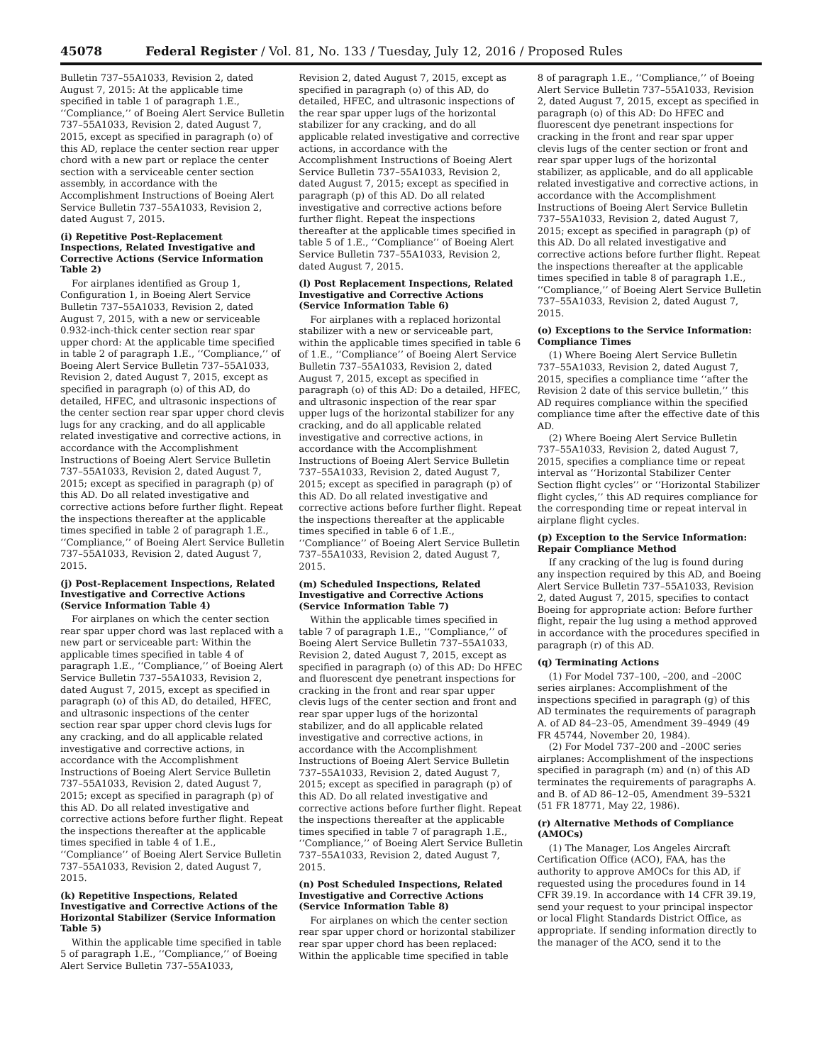45078 Federal Register / Vol. 81, No. 133 / Tuesday, July 12, 2016 / Proposed Rules
Bulletin 737–55A1033, Revision 2, dated August 7, 2015: At the applicable time specified in table 1 of paragraph 1.E., ‘‘Compliance,’’ of Boeing Alert Service Bulletin 737–55A1033, Revision 2, dated August 7, 2015, except as specified in paragraph (o) of this AD, replace the center section rear upper chord with a new part or replace the center section with a serviceable center section assembly, in accordance with the Accomplishment Instructions of Boeing Alert Service Bulletin 737–55A1033, Revision 2, dated August 7, 2015.
(i) Repetitive Post-Replacement Inspections, Related Investigative and Corrective Actions (Service Information Table 2)
For airplanes identified as Group 1, Configuration 1, in Boeing Alert Service Bulletin 737–55A1033, Revision 2, dated August 7, 2015, with a new or serviceable 0.932-inch-thick center section rear spar upper chord: At the applicable time specified in table 2 of paragraph 1.E., ‘‘Compliance,’’ of Boeing Alert Service Bulletin 737–55A1033, Revision 2, dated August 7, 2015, except as specified in paragraph (o) of this AD, do detailed, HFEC, and ultrasonic inspections of the center section rear spar upper chord clevis lugs for any cracking, and do all applicable related investigative and corrective actions, in accordance with the Accomplishment Instructions of Boeing Alert Service Bulletin 737–55A1033, Revision 2, dated August 7, 2015; except as specified in paragraph (p) of this AD. Do all related investigative and corrective actions before further flight. Repeat the inspections thereafter at the applicable times specified in table 2 of paragraph 1.E., ‘‘Compliance,’’ of Boeing Alert Service Bulletin 737–55A1033, Revision 2, dated August 7, 2015.
(j) Post-Replacement Inspections, Related Investigative and Corrective Actions (Service Information Table 4)
For airplanes on which the center section rear spar upper chord was last replaced with a new part or serviceable part: Within the applicable times specified in table 4 of paragraph 1.E., ‘‘Compliance,’’ of Boeing Alert Service Bulletin 737–55A1033, Revision 2, dated August 7, 2015, except as specified in paragraph (o) of this AD, do detailed, HFEC, and ultrasonic inspections of the center section rear spar upper chord clevis lugs for any cracking, and do all applicable related investigative and corrective actions, in accordance with the Accomplishment Instructions of Boeing Alert Service Bulletin 737–55A1033, Revision 2, dated August 7, 2015; except as specified in paragraph (p) of this AD. Do all related investigative and corrective actions before further flight. Repeat the inspections thereafter at the applicable times specified in table 4 of 1.E., ‘‘Compliance’’ of Boeing Alert Service Bulletin 737–55A1033, Revision 2, dated August 7, 2015.
(k) Repetitive Inspections, Related Investigative and Corrective Actions of the Horizontal Stabilizer (Service Information Table 5)
Within the applicable time specified in table 5 of paragraph 1.E., ‘‘Compliance,’’ of Boeing Alert Service Bulletin 737–55A1033,
Revision 2, dated August 7, 2015, except as specified in paragraph (o) of this AD, do detailed, HFEC, and ultrasonic inspections of the rear spar upper lugs of the horizontal stabilizer for any cracking, and do all applicable related investigative and corrective actions, in accordance with the Accomplishment Instructions of Boeing Alert Service Bulletin 737–55A1033, Revision 2, dated August 7, 2015; except as specified in paragraph (p) of this AD. Do all related investigative and corrective actions before further flight. Repeat the inspections thereafter at the applicable times specified in table 5 of 1.E., ‘‘Compliance’’ of Boeing Alert Service Bulletin 737–55A1033, Revision 2, dated August 7, 2015.
(l) Post Replacement Inspections, Related Investigative and Corrective Actions (Service Information Table 6)
For airplanes with a replaced horizontal stabilizer with a new or serviceable part, within the applicable times specified in table 6 of 1.E., ‘‘Compliance’’ of Boeing Alert Service Bulletin 737–55A1033, Revision 2, dated August 7, 2015, except as specified in paragraph (o) of this AD: Do a detailed, HFEC, and ultrasonic inspection of the rear spar upper lugs of the horizontal stabilizer for any cracking, and do all applicable related investigative and corrective actions, in accordance with the Accomplishment Instructions of Boeing Alert Service Bulletin 737–55A1033, Revision 2, dated August 7, 2015; except as specified in paragraph (p) of this AD. Do all related investigative and corrective actions before further flight. Repeat the inspections thereafter at the applicable times specified in table 6 of 1.E., ‘‘Compliance’’ of Boeing Alert Service Bulletin 737–55A1033, Revision 2, dated August 7, 2015.
(m) Scheduled Inspections, Related Investigative and Corrective Actions (Service Information Table 7)
Within the applicable times specified in table 7 of paragraph 1.E., ‘‘Compliance,’’ of Boeing Alert Service Bulletin 737–55A1033, Revision 2, dated August 7, 2015, except as specified in paragraph (o) of this AD: Do HFEC and fluorescent dye penetrant inspections for cracking in the front and rear spar upper clevis lugs of the center section and front and rear spar upper lugs of the horizontal stabilizer, and do all applicable related investigative and corrective actions, in accordance with the Accomplishment Instructions of Boeing Alert Service Bulletin 737–55A1033, Revision 2, dated August 7, 2015; except as specified in paragraph (p) of this AD. Do all related investigative and corrective actions before further flight. Repeat the inspections thereafter at the applicable times specified in table 7 of paragraph 1.E., ‘‘Compliance,’’ of Boeing Alert Service Bulletin 737–55A1033, Revision 2, dated August 7, 2015.
(n) Post Scheduled Inspections, Related Investigative and Corrective Actions (Service Information Table 8)
For airplanes on which the center section rear spar upper chord or horizontal stabilizer rear spar upper chord has been replaced: Within the applicable time specified in table
8 of paragraph 1.E., ‘‘Compliance,’’ of Boeing Alert Service Bulletin 737–55A1033, Revision 2, dated August 7, 2015, except as specified in paragraph (o) of this AD: Do HFEC and fluorescent dye penetrant inspections for cracking in the front and rear spar upper clevis lugs of the center section or front and rear spar upper lugs of the horizontal stabilizer, as applicable, and do all applicable related investigative and corrective actions, in accordance with the Accomplishment Instructions of Boeing Alert Service Bulletin 737–55A1033, Revision 2, dated August 7, 2015; except as specified in paragraph (p) of this AD. Do all related investigative and corrective actions before further flight. Repeat the inspections thereafter at the applicable times specified in table 8 of paragraph 1.E., ‘‘Compliance,’’ of Boeing Alert Service Bulletin 737–55A1033, Revision 2, dated August 7, 2015.
(o) Exceptions to the Service Information: Compliance Times
(1) Where Boeing Alert Service Bulletin 737–55A1033, Revision 2, dated August 7, 2015, specifies a compliance time ‘‘after the Revision 2 date of this service bulletin,’’ this AD requires compliance within the specified compliance time after the effective date of this AD.
(2) Where Boeing Alert Service Bulletin 737–55A1033, Revision 2, dated August 7, 2015, specifies a compliance time or repeat interval as ‘‘Horizontal Stabilizer Center Section flight cycles’’ or ‘‘Horizontal Stabilizer flight cycles,’’ this AD requires compliance for the corresponding time or repeat interval in airplane flight cycles.
(p) Exception to the Service Information: Repair Compliance Method
If any cracking of the lug is found during any inspection required by this AD, and Boeing Alert Service Bulletin 737–55A1033, Revision 2, dated August 7, 2015, specifies to contact Boeing for appropriate action: Before further flight, repair the lug using a method approved in accordance with the procedures specified in paragraph (r) of this AD.
(q) Terminating Actions
(1) For Model 737–100, –200, and –200C series airplanes: Accomplishment of the inspections specified in paragraph (g) of this AD terminates the requirements of paragraph A. of AD 84–23–05, Amendment 39–4949 (49 FR 45744, November 20, 1984).
(2) For Model 737–200 and –200C series airplanes: Accomplishment of the inspections specified in paragraph (m) and (n) of this AD terminates the requirements of paragraphs A. and B. of AD 86–12–05, Amendment 39–5321 (51 FR 18771, May 22, 1986).
(r) Alternative Methods of Compliance (AMOCs)
(1) The Manager, Los Angeles Aircraft Certification Office (ACO), FAA, has the authority to approve AMOCs for this AD, if requested using the procedures found in 14 CFR 39.19. In accordance with 14 CFR 39.19, send your request to your principal inspector or local Flight Standards District Office, as appropriate. If sending information directly to the manager of the ACO, send it to the